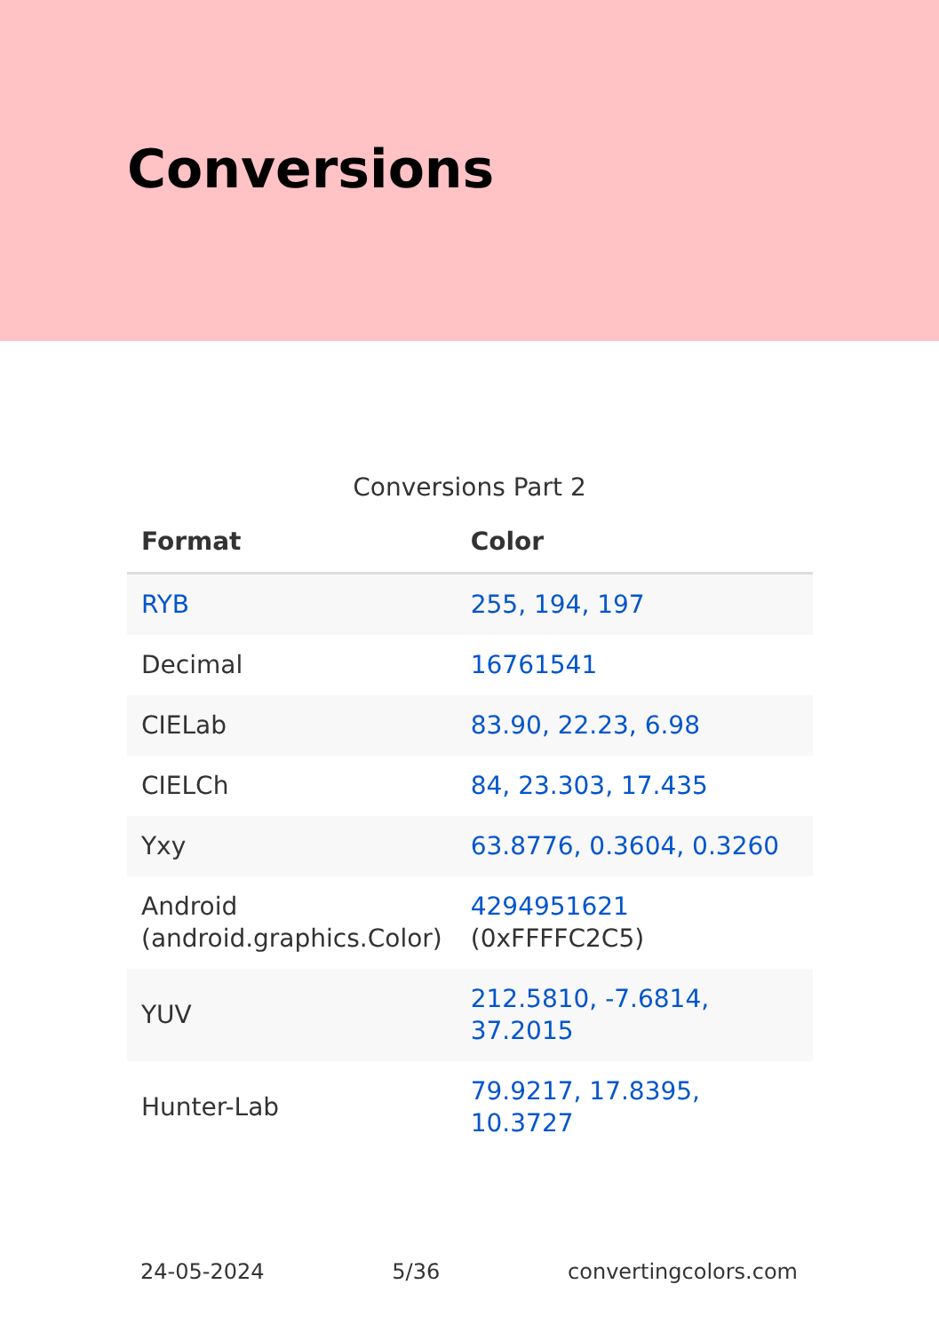Conversions
Conversions Part 2
| Format | Color |
| --- | --- |
| RYB | 255, 194, 197 |
| Decimal | 16761541 |
| CIELab | 83.90, 22.23, 6.98 |
| CIELCh | 84, 23.303, 17.435 |
| Yxy | 63.8776, 0.3604, 0.3260 |
| Android (android.graphics.Color) | 4294951621 (0xFFFFC2C5) |
| YUV | 212.5810, -7.6814, 37.2015 |
| Hunter-Lab | 79.9217, 17.8395, 10.3727 |
24-05-2024 5/36 convertingcolors.com